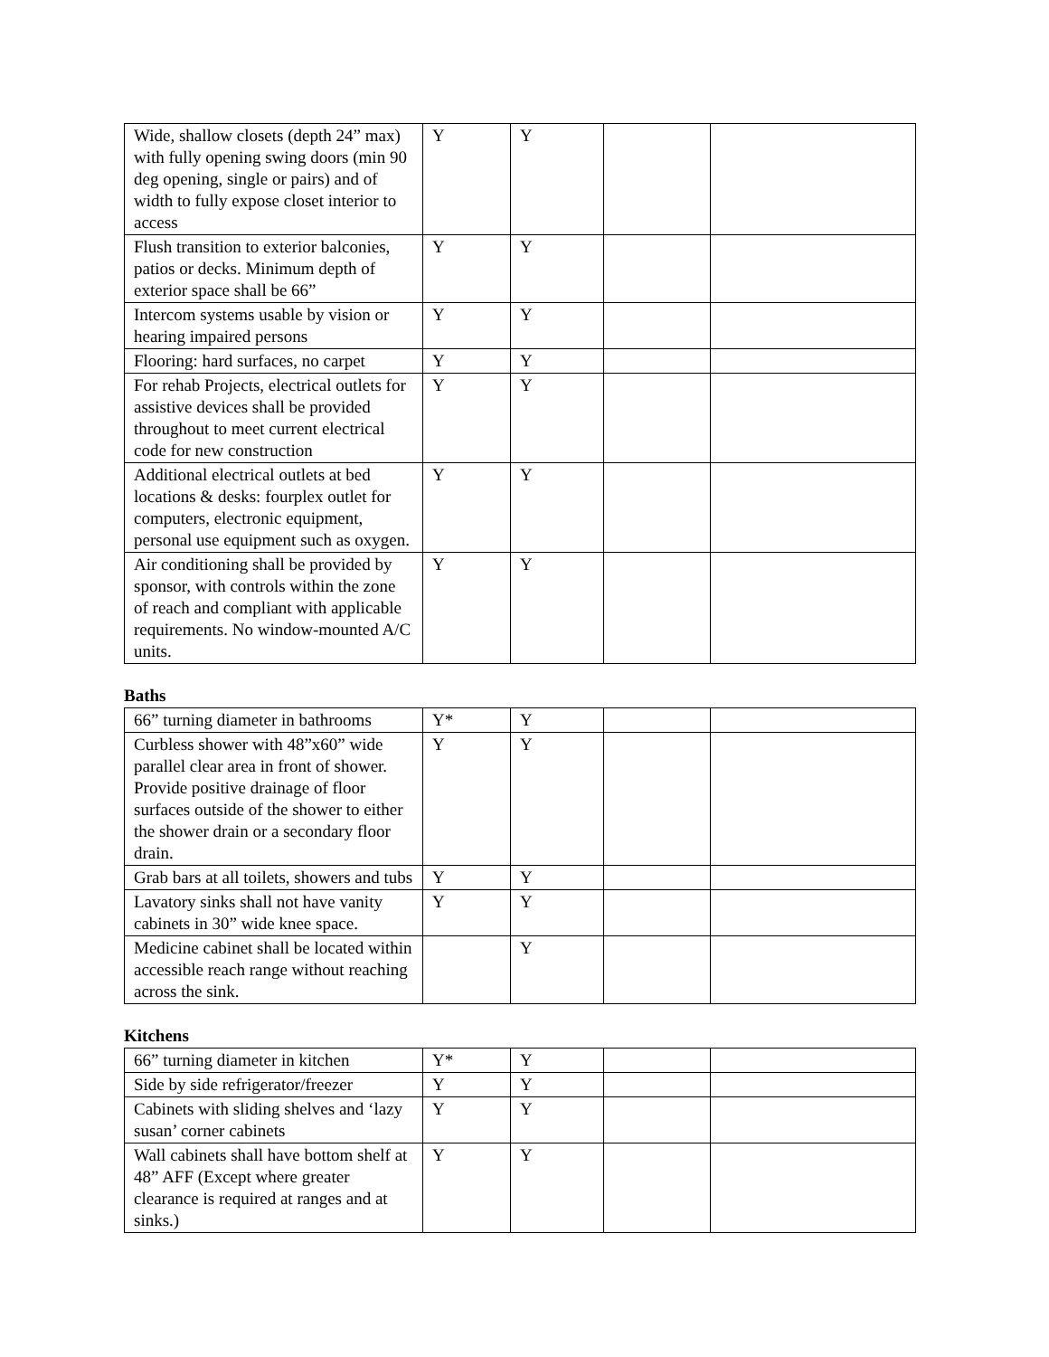| Wide, shallow closets (depth 24” max) with fully opening swing doors (min 90 deg opening, single or pairs) and of width to fully expose closet interior to access | Y | Y | | |
| Flush transition to exterior balconies, patios or decks. Minimum depth of exterior space shall be 66” | Y | Y | | |
| Intercom systems usable by vision or hearing impaired persons | Y | Y | | |
| Flooring: hard surfaces, no carpet | Y | Y | | |
| For rehab Projects, electrical outlets for assistive devices shall be provided throughout to meet current electrical code for new construction | Y | Y | | |
| Additional electrical outlets at bed locations & desks: fourplex outlet for computers, electronic equipment, personal use equipment such as oxygen. | Y | Y | | |
| Air conditioning shall be provided by sponsor, with controls within the zone of reach and compliant with applicable requirements. No window-mounted A/C units. | Y | Y | | |
Baths
| 66” turning diameter in bathrooms | Y* | Y | | |
| Curbless shower with 48”x60” wide parallel clear area in front of shower. Provide positive drainage of floor surfaces outside of the shower to either the shower drain or a secondary floor drain. | Y | Y | | |
| Grab bars at all toilets, showers and tubs | Y | Y | | |
| Lavatory sinks shall not have vanity cabinets in 30” wide knee space. | Y | Y | | |
| Medicine cabinet shall be located within accessible reach range without reaching across the sink. | | Y | | |
Kitchens
| 66” turning diameter in kitchen | Y* | Y | | |
| Side by side refrigerator/freezer | Y | Y | | |
| Cabinets with sliding shelves and ‘lazy susan’ corner cabinets | Y | Y | | |
| Wall cabinets shall have bottom shelf at 48” AFF (Except where greater clearance is required at ranges and at sinks.) | Y | Y | | |